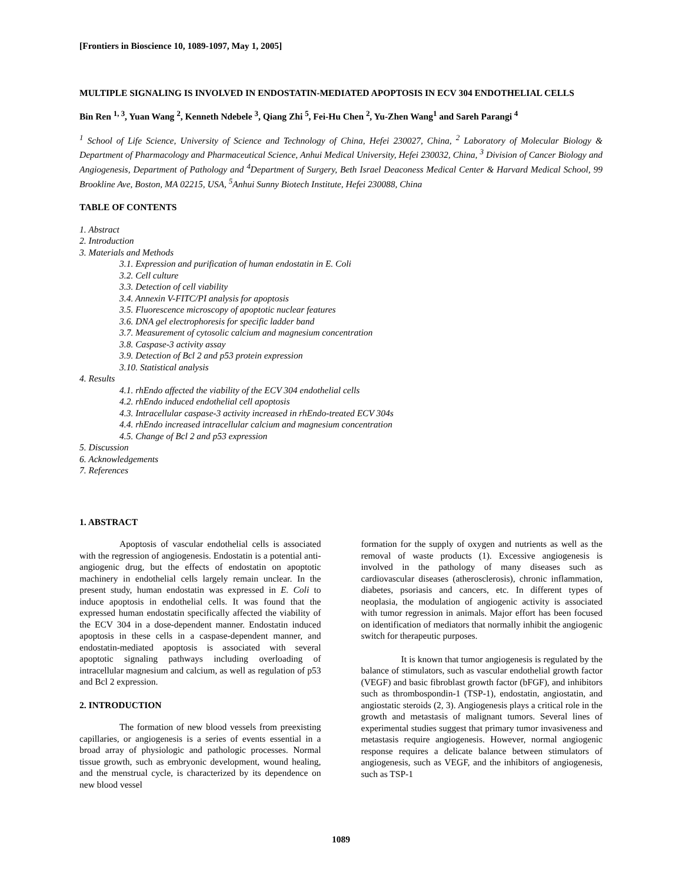[Frontiers in Bioscience 10, 1089-1097, May 1, 2005]
MULTIPLE SIGNALING IS INVOLVED IN ENDOSTATIN-MEDIATED APOPTOSIS IN ECV 304 ENDOTHELIAL CELLS
Bin Ren <sup>1, 3</sup>, Yuan Wang <sup>2</sup>, Kenneth Ndebele <sup>3</sup>, Qiang Zhi <sup>5</sup>, Fei-Hu Chen <sup>2</sup>, Yu-Zhen Wang<sup>1</sup> and Sareh Parangi <sup>4</sup>
<sup>1</sup> School of Life Science, University of Science and Technology of China, Hefei 230027, China, <sup>2</sup> Laboratory of Molecular Biology & Department of Pharmacology and Pharmaceutical Science, Anhui Medical University, Hefei 230032, China, <sup>3</sup> Division of Cancer Biology and Angiogenesis, Department of Pathology and <sup>4</sup>Department of Surgery, Beth Israel Deaconess Medical Center & Harvard Medical School, 99 Brookline Ave, Boston, MA 02215, USA, <sup>5</sup>Anhui Sunny Biotech Institute, Hefei 230088, China
TABLE OF CONTENTS
1. Abstract
2. Introduction
3. Materials and Methods
3.1. Expression and purification of human endostatin in E. Coli
3.2. Cell culture
3.3. Detection of cell viability
3.4. Annexin V-FITC/PI analysis for apoptosis
3.5. Fluorescence microscopy of apoptotic nuclear features
3.6. DNA gel electrophoresis for specific ladder band
3.7. Measurement of cytosolic calcium and magnesium concentration
3.8. Caspase-3 activity assay
3.9. Detection of Bcl 2 and p53 protein expression
3.10. Statistical analysis
4. Results
4.1. rhEndo affected the viability of the ECV 304 endothelial cells
4.2. rhEndo induced endothelial cell apoptosis
4.3. Intracellular caspase-3 activity increased in rhEndo-treated ECV 304s
4.4. rhEndo increased intracellular calcium and magnesium concentration
4.5. Change of Bcl 2 and p53 expression
5. Discussion
6. Acknowledgements
7. References
1. ABSTRACT
Apoptosis of vascular endothelial cells is associated with the regression of angiogenesis. Endostatin is a potential anti-angiogenic drug, but the effects of endostatin on apoptotic machinery in endothelial cells largely remain unclear. In the present study, human endostatin was expressed in E. Coli to induce apoptosis in endothelial cells. It was found that the expressed human endostatin specifically affected the viability of the ECV 304 in a dose-dependent manner. Endostatin induced apoptosis in these cells in a caspase-dependent manner, and endostatin-mediated apoptosis is associated with several apoptotic signaling pathways including overloading of intracellular magnesium and calcium, as well as regulation of p53 and Bcl 2 expression.
2. INTRODUCTION
The formation of new blood vessels from preexisting capillaries, or angiogenesis is a series of events essential in a broad array of physiologic and pathologic processes. Normal tissue growth, such as embryonic development, wound healing, and the menstrual cycle, is characterized by its dependence on new blood vessel
formation for the supply of oxygen and nutrients as well as the removal of waste products (1). Excessive angiogenesis is involved in the pathology of many diseases such as cardiovascular diseases (atherosclerosis), chronic inflammation, diabetes, psoriasis and cancers, etc. In different types of neoplasia, the modulation of angiogenic activity is associated with tumor regression in animals. Major effort has been focused on identification of mediators that normally inhibit the angiogenic switch for therapeutic purposes.
It is known that tumor angiogenesis is regulated by the balance of stimulators, such as vascular endothelial growth factor (VEGF) and basic fibroblast growth factor (bFGF), and inhibitors such as thrombospondin-1 (TSP-1), endostatin, angiostatin, and angiostatic steroids (2, 3). Angiogenesis plays a critical role in the growth and metastasis of malignant tumors. Several lines of experimental studies suggest that primary tumor invasiveness and metastasis require angiogenesis. However, normal angiogenic response requires a delicate balance between stimulators of angiogenesis, such as VEGF, and the inhibitors of angiogenesis, such as TSP-1
1089